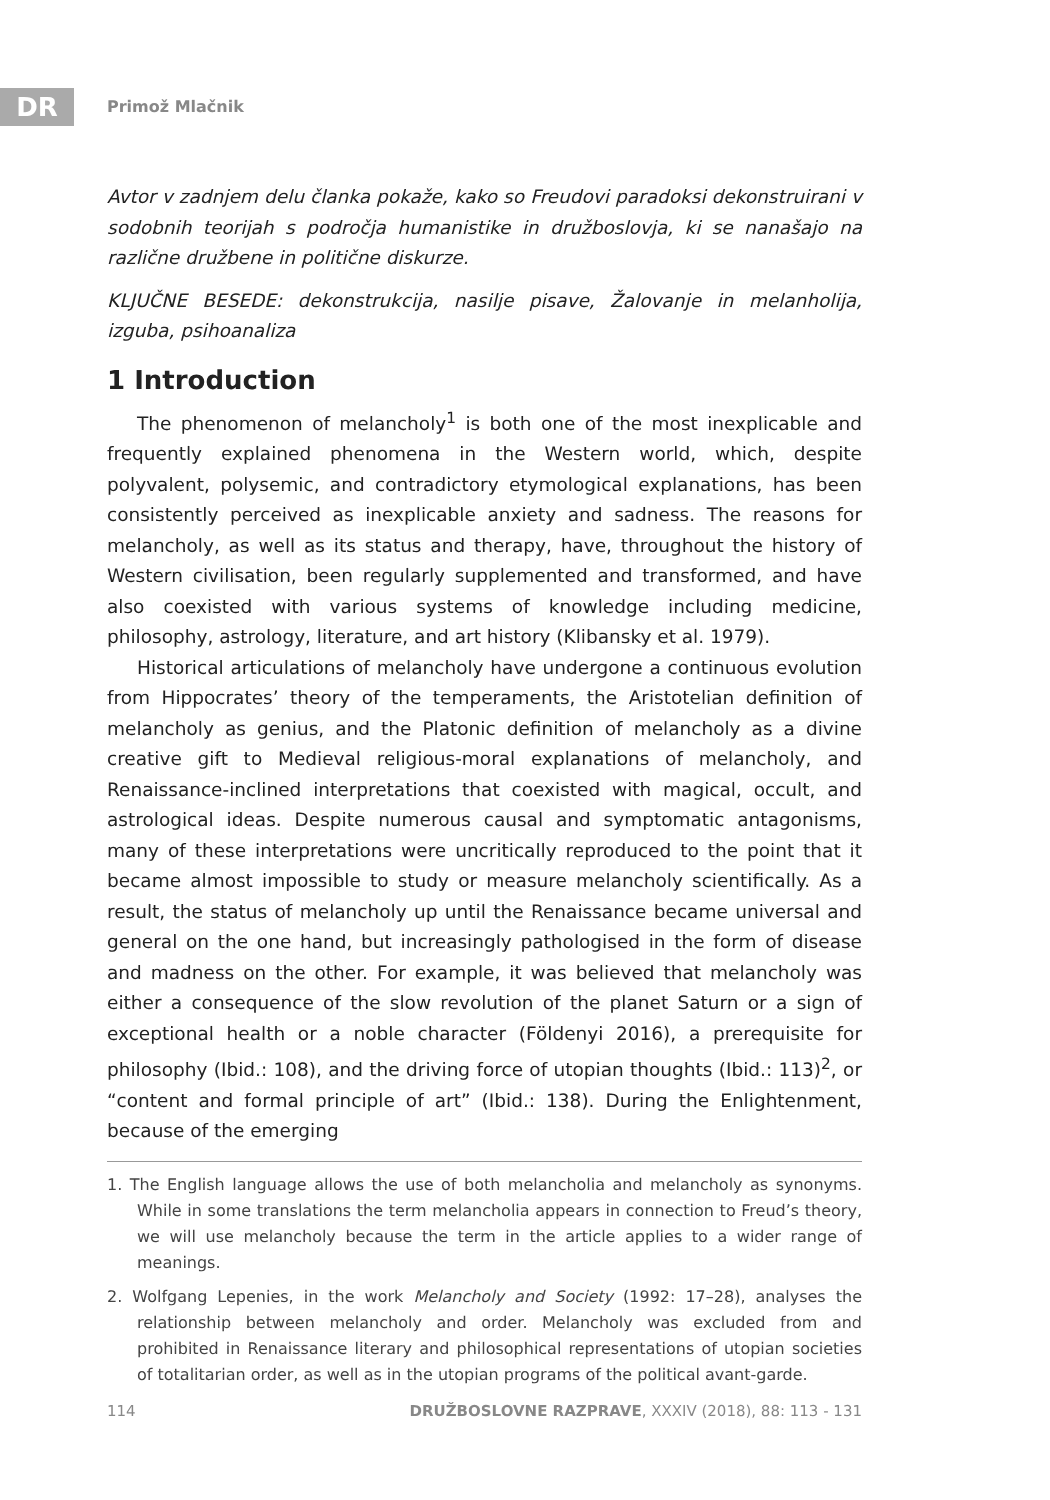DR Primož Mlačnik
Avtor v zadnjem delu članka pokaže, kako so Freudovi paradoksi dekonstruirani v sodobnih teorijah s področja humanistike in družboslovja, ki se nanašajo na različne družbene in politične diskurze.
KLJUČNE BESEDE: dekonstrukcija, nasilje pisave, Žalovanje in melanholija, izguba, psihoanaliza
1 Introduction
The phenomenon of melancholy<sup>1</sup> is both one of the most inexplicable and frequently explained phenomena in the Western world, which, despite polyvalent, polysemic, and contradictory etymological explanations, has been consistently perceived as inexplicable anxiety and sadness. The reasons for melancholy, as well as its status and therapy, have, throughout the history of Western civilisation, been regularly supplemented and transformed, and have also coexisted with various systems of knowledge including medicine, philosophy, astrology, literature, and art history (Klibansky et al. 1979).
Historical articulations of melancholy have undergone a continuous evolution from Hippocrates’ theory of the temperaments, the Aristotelian definition of melancholy as genius, and the Platonic definition of melancholy as a divine creative gift to Medieval religious-moral explanations of melancholy, and Renaissance-inclined interpretations that coexisted with magical, occult, and astrological ideas. Despite numerous causal and symptomatic antagonisms, many of these interpretations were uncritically reproduced to the point that it became almost impossible to study or measure melancholy scientifically. As a result, the status of melancholy up until the Renaissance became universal and general on the one hand, but increasingly pathologised in the form of disease and madness on the other. For example, it was believed that melancholy was either a consequence of the slow revolution of the planet Saturn or a sign of exceptional health or a noble character (Földenyi 2016), a prerequisite for philosophy (Ibid.: 108), and the driving force of utopian thoughts (Ibid.: 113)<sup>2</sup>, or “content and formal principle of art” (Ibid.: 138). During the Enlightenment, because of the emerging
1. The English language allows the use of both melancholia and melancholy as synonyms. While in some translations the term melancholia appears in connection to Freud’s theory, we will use melancholy because the term in the article applies to a wider range of meanings.
2. Wolfgang Lepenies, in the work Melancholy and Society (1992: 17–28), analyses the relationship between melancholy and order. Melancholy was excluded from and prohibited in Renaissance literary and philosophical representations of utopian societies of totalitarian order, as well as in the utopian programs of the political avant-garde.
114 DRUŽBOSLOVNE RAZPRAVE, XXXIV (2018), 88: 113 - 131